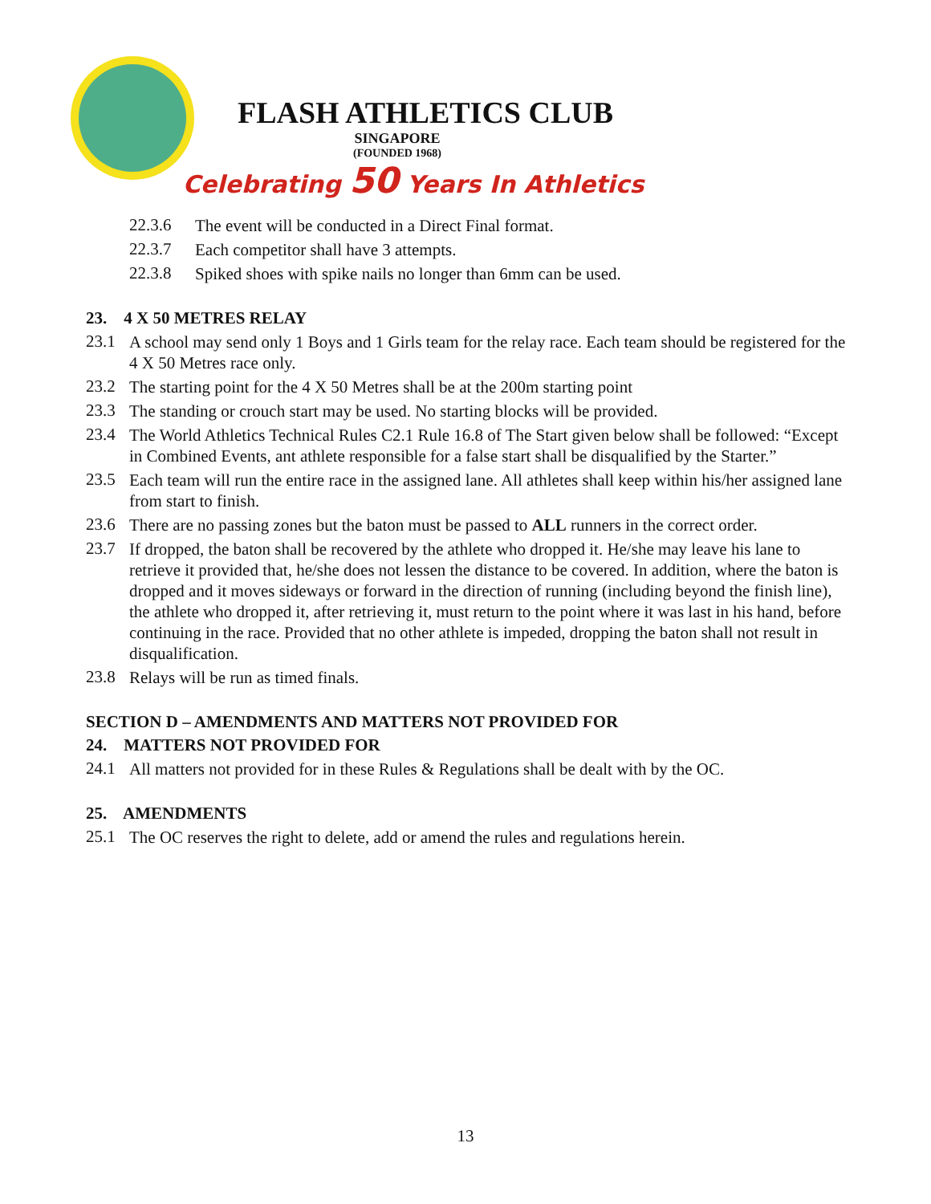FLASH ATHLETICS CLUB
SINGAPORE
(FOUNDED 1968)
Celebrating 50 Years In Athletics
22.3.6
The event will be conducted in a Direct Final format.
22.3.7
Each competitor shall have 3 attempts.
22.3.8
Spiked shoes with spike nails no longer than 6mm can be used.
23. 4 X 50 METRES RELAY
23.1
A school may send only 1 Boys and 1 Girls team for the relay race. Each team should be registered for the 4 X 50 Metres race only.
23.2
The starting point for the 4 X 50 Metres shall be at the 200m starting point
23.3
The standing or crouch start may be used. No starting blocks will be provided.
23.4
The World Athletics Technical Rules C2.1 Rule 16.8 of The Start given below shall be followed: “Except in Combined Events, ant athlete responsible for a false start shall be disqualified by the Starter.”
23.5
Each team will run the entire race in the assigned lane. All athletes shall keep within his/her assigned lane from start to finish.
23.6
There are no passing zones but the baton must be passed to ALL runners in the correct order.
23.7
If dropped, the baton shall be recovered by the athlete who dropped it. He/she may leave his lane to retrieve it provided that, he/she does not lessen the distance to be covered. In addition, where the baton is dropped and it moves sideways or forward in the direction of running (including beyond the finish line), the athlete who dropped it, after retrieving it, must return to the point where it was last in his hand, before continuing in the race. Provided that no other athlete is impeded, dropping the baton shall not result in disqualification.
23.8
Relays will be run as timed finals.
SECTION D – AMENDMENTS AND MATTERS NOT PROVIDED FOR
24. MATTERS NOT PROVIDED FOR
24.1
All matters not provided for in these Rules & Regulations shall be dealt with by the OC.
25. AMENDMENTS
25.1
The OC reserves the right to delete, add or amend the rules and regulations herein.
13